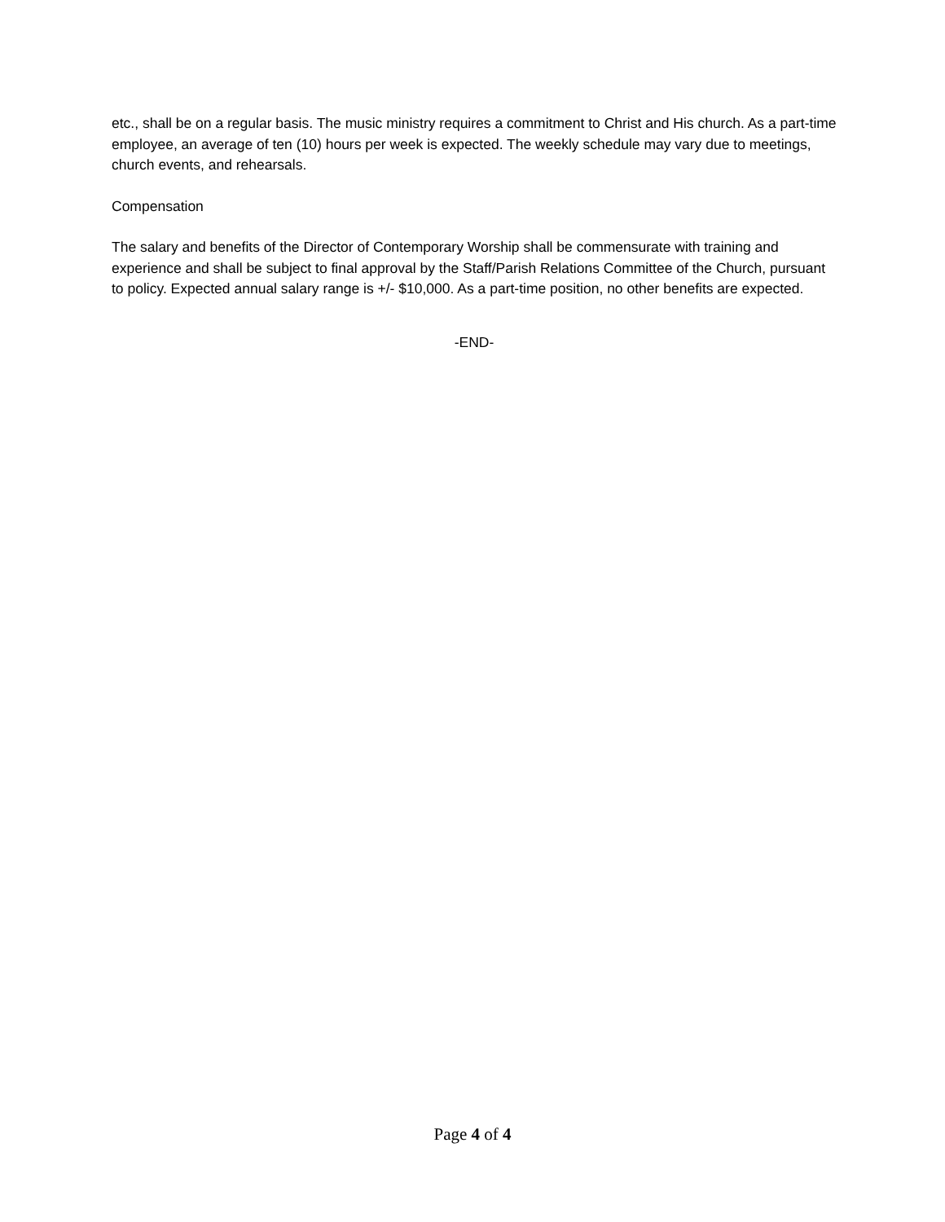etc., shall be on a regular basis. The music ministry requires a commitment to Christ and His church. As a part-time employee, an average of ten (10) hours per week is expected. The weekly schedule may vary due to meetings, church events, and rehearsals.
Compensation
The salary and benefits of the Director of Contemporary Worship shall be commensurate with training and experience and shall be subject to final approval by the Staff/Parish Relations Committee of the Church, pursuant to policy. Expected annual salary range is +/- $10,000. As a part-time position, no other benefits are expected.
-END-
Page 4 of 4